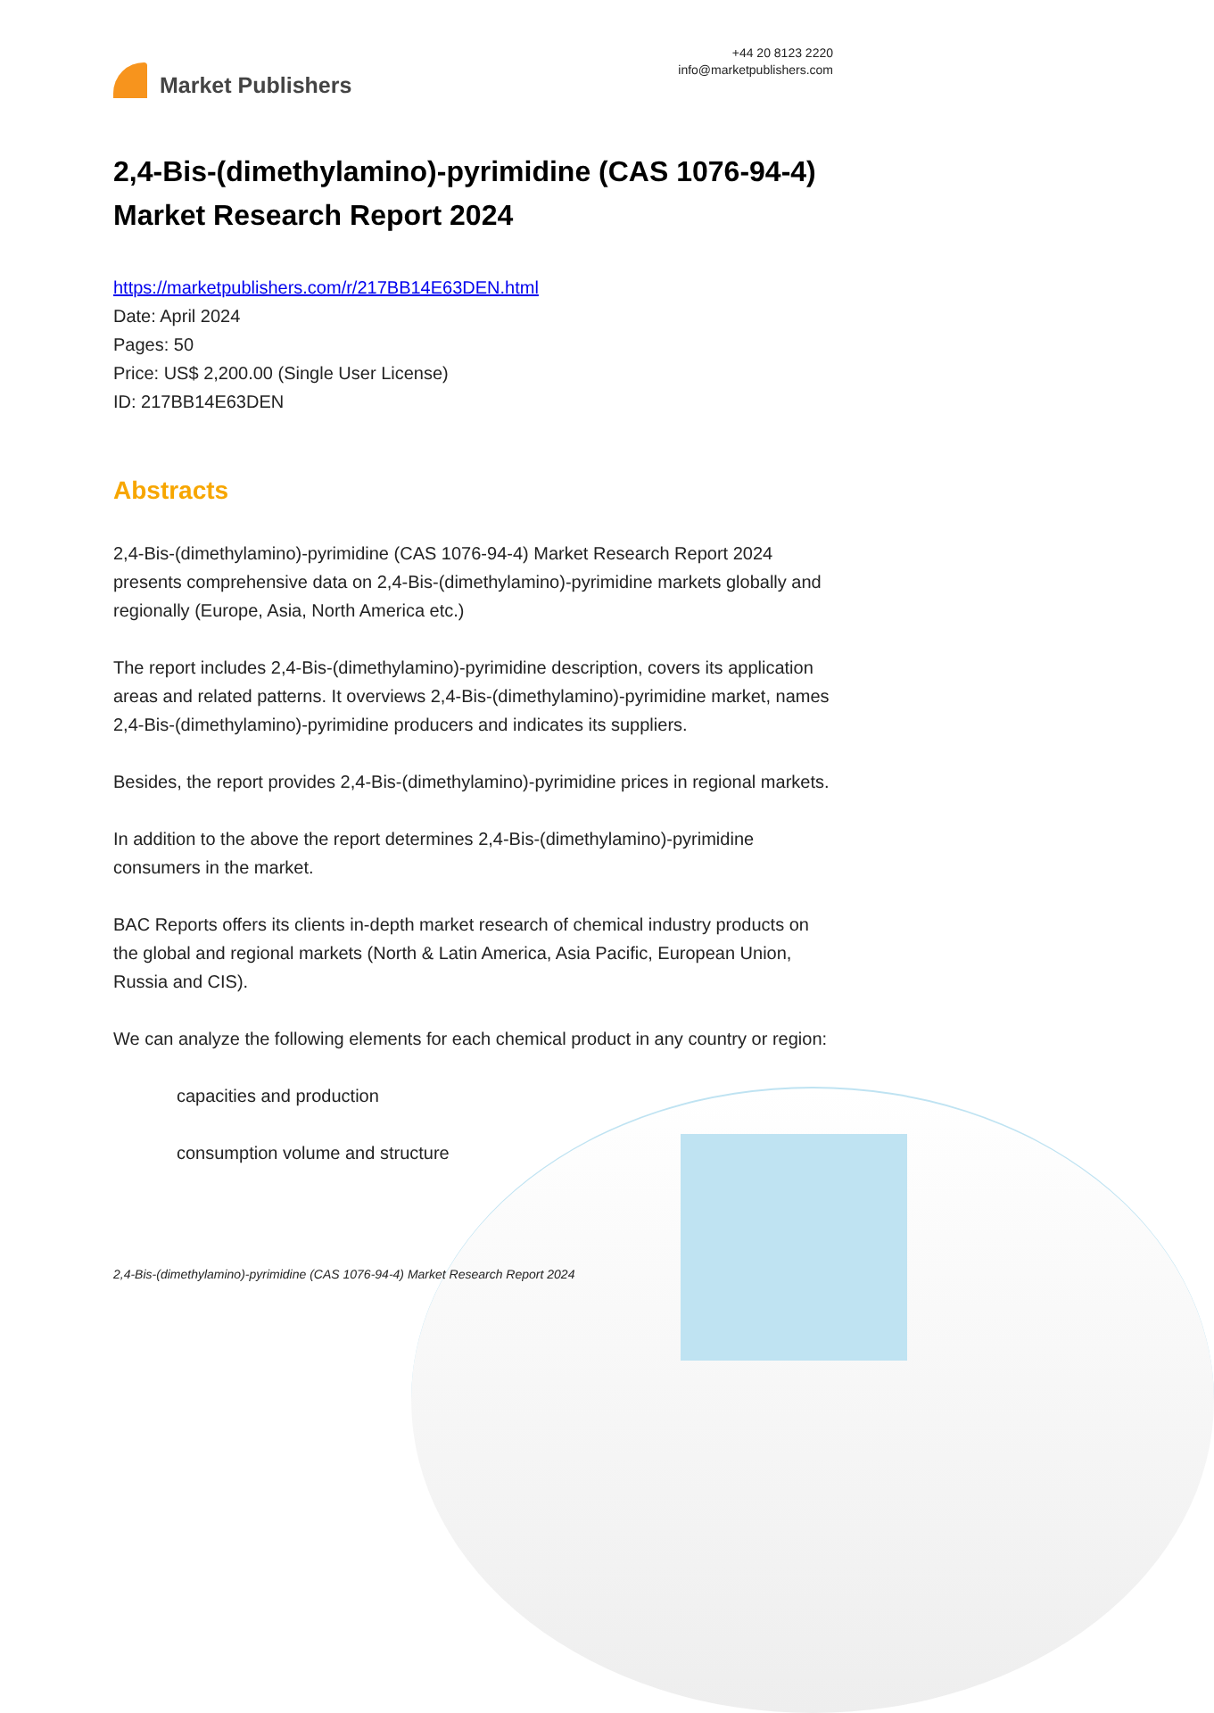Market Publishers
+44 20 8123 2220
info@marketpublishers.com
2,4-Bis-(dimethylamino)-pyrimidine (CAS 1076-94-4) Market Research Report 2024
https://marketpublishers.com/r/217BB14E63DEN.html
Date: April 2024
Pages: 50
Price: US$ 2,200.00 (Single User License)
ID: 217BB14E63DEN
Abstracts
2,4-Bis-(dimethylamino)-pyrimidine (CAS 1076-94-4) Market Research Report 2024 presents comprehensive data on 2,4-Bis-(dimethylamino)-pyrimidine markets globally and regionally (Europe, Asia, North America etc.)
The report includes 2,4-Bis-(dimethylamino)-pyrimidine description, covers its application areas and related patterns. It overviews 2,4-Bis-(dimethylamino)-pyrimidine market, names 2,4-Bis-(dimethylamino)-pyrimidine producers and indicates its suppliers.
Besides, the report provides 2,4-Bis-(dimethylamino)-pyrimidine prices in regional markets.
In addition to the above the report determines 2,4-Bis-(dimethylamino)-pyrimidine consumers in the market.
BAC Reports offers its clients in-depth market research of chemical industry products on the global and regional markets (North & Latin America, Asia Pacific, European Union, Russia and CIS).
We can analyze the following elements for each chemical product in any country or region:
capacities and production
consumption volume and structure
2,4-Bis-(dimethylamino)-pyrimidine (CAS 1076-94-4) Market Research Report 2024